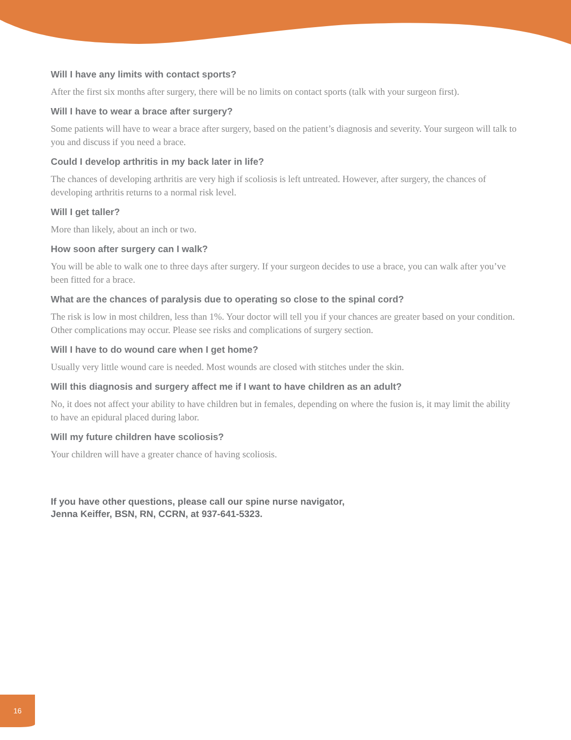Will I have any limits with contact sports?
After the first six months after surgery, there will be no limits on contact sports (talk with your surgeon first).
Will I have to wear a brace after surgery?
Some patients will have to wear a brace after surgery, based on the patient’s diagnosis and severity. Your surgeon will talk to you and discuss if you need a brace.
Could I develop arthritis in my back later in life?
The chances of developing arthritis are very high if scoliosis is left untreated. However, after surgery, the chances of developing arthritis returns to a normal risk level.
Will I get taller?
More than likely, about an inch or two.
How soon after surgery can I walk?
You will be able to walk one to three days after surgery. If your surgeon decides to use a brace, you can walk after you’ve been fitted for a brace.
What are the chances of paralysis due to operating so close to the spinal cord?
The risk is low in most children, less than 1%. Your doctor will tell you if your chances are greater based on your condition. Other complications may occur. Please see risks and complications of surgery section.
Will I have to do wound care when I get home?
Usually very little wound care is needed. Most wounds are closed with stitches under the skin.
Will this diagnosis and surgery affect me if I want to have children as an adult?
No, it does not affect your ability to have children but in females, depending on where the fusion is, it may limit the ability to have an epidural placed during labor.
Will my future children have scoliosis?
Your children will have a greater chance of having scoliosis.
If you have other questions, please call our spine nurse navigator,
Jenna Keiffer, BSN, RN, CCRN, at 937-641-5323.
16